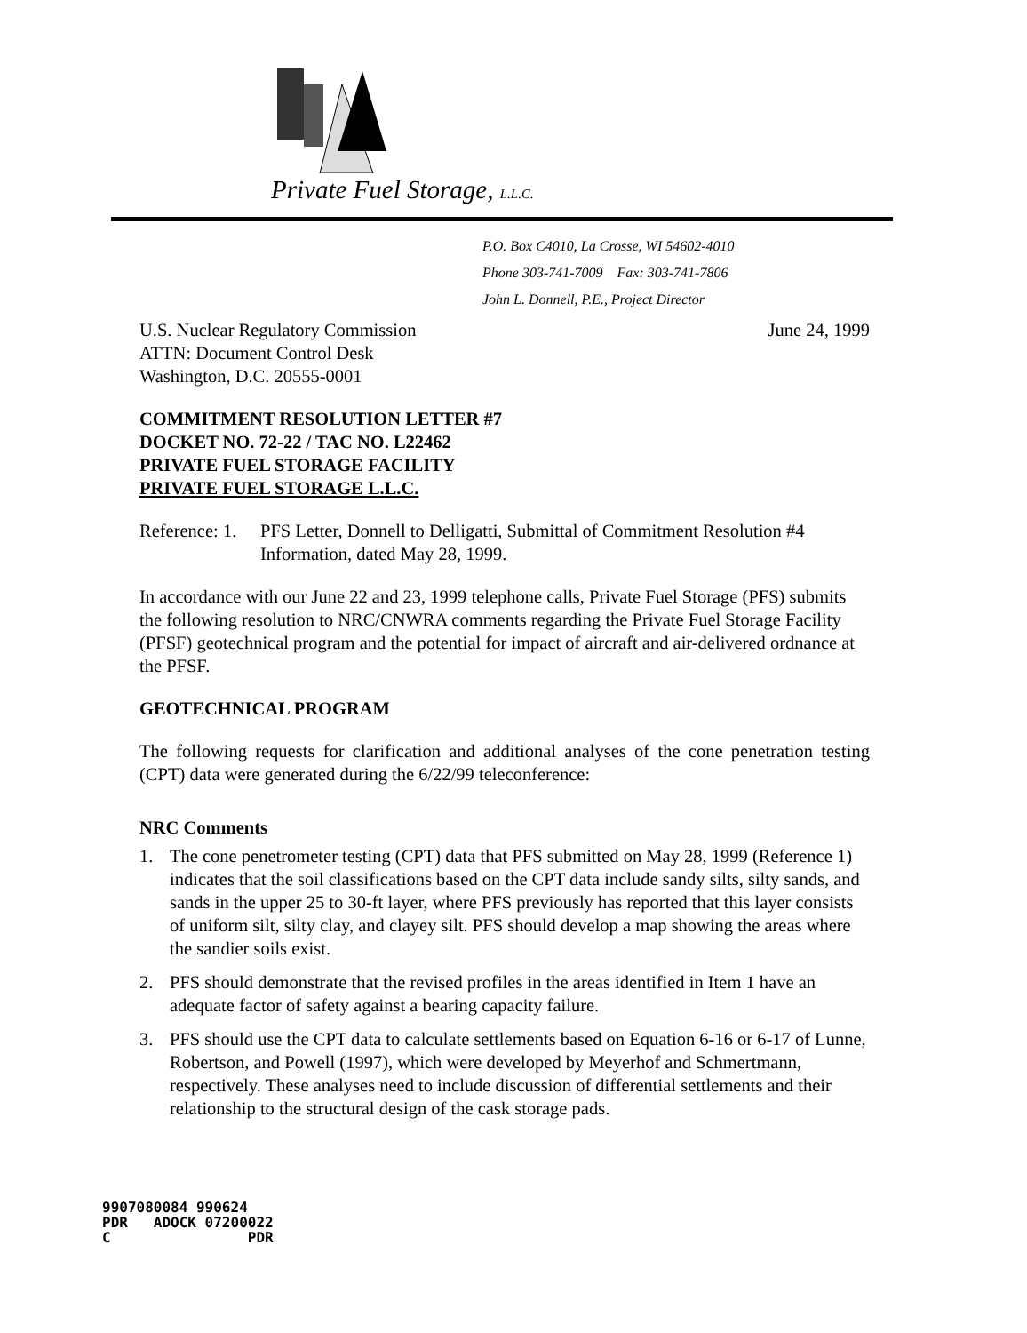Private Fuel Storage, L.L.C.
P.O. Box C4010, La Crosse, WI 54602-4010
Phone 303-741-7009 Fax: 303-741-7806
John L. Donnell, P.E., Project Director
June 24, 1999 U.S. Nuclear Regulatory Commission
ATTN: Document Control Desk
Washington, D.C. 20555-0001
COMMITMENT RESOLUTION LETTER #7
DOCKET NO. 72-22 / TAC NO. L22462
PRIVATE FUEL STORAGE FACILITY
PRIVATE FUEL STORAGE L.L.C.
Reference: 1. PFS Letter, Donnell to Delligatti, Submittal of Commitment Resolution #4 Information, dated May 28, 1999.
In accordance with our June 22 and 23, 1999 telephone calls, Private Fuel Storage (PFS) submits the following resolution to NRC/CNWRA comments regarding the Private Fuel Storage Facility (PFSF) geotechnical program and the potential for impact of aircraft and air-delivered ordnance at the PFSF.
GEOTECHNICAL PROGRAM
The following requests for clarification and additional analyses of the cone penetration testing (CPT) data were generated during the 6/22/99 teleconference:
NRC Comments
1. The cone penetrometer testing (CPT) data that PFS submitted on May 28, 1999 (Reference 1) indicates that the soil classifications based on the CPT data include sandy silts, silty sands, and sands in the upper 25 to 30-ft layer, where PFS previously has reported that this layer consists of uniform silt, silty clay, and clayey silt. PFS should develop a map showing the areas where the sandier soils exist.
2. PFS should demonstrate that the revised profiles in the areas identified in Item 1 have an adequate factor of safety against a bearing capacity failure.
3. PFS should use the CPT data to calculate settlements based on Equation 6-16 or 6-17 of Lunne, Robertson, and Powell (1997), which were developed by Meyerhof and Schmertmann, respectively. These analyses need to include discussion of differential settlements and their relationship to the structural design of the cask storage pads.
9907080084 990624
PDR ADOCK 07200022
C PDR